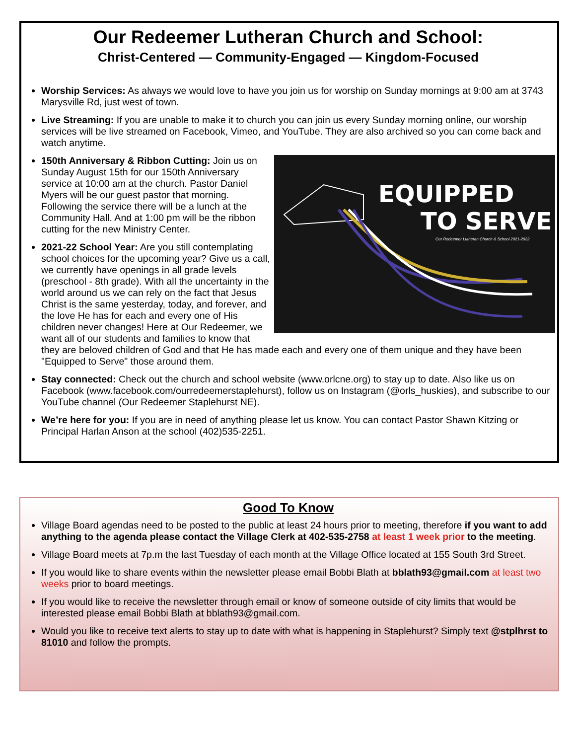Our Redeemer Lutheran Church and School:
Christ-Centered — Community-Engaged — Kingdom-Focused
Worship Services: As always we would love to have you join us for worship on Sunday mornings at 9:00 am at 3743 Marysville Rd, just west of town.
Live Streaming: If you are unable to make it to church you can join us every Sunday morning online, our worship services will be live streamed on Facebook, Vimeo, and YouTube. They are also archived so you can come back and watch anytime.
EQUIPPED
TO SERVE
Our Redeemer Lutheran Church & School 2021-2022
150th Anniversary & Ribbon Cutting: Join us on Sunday August 15th for our 150th Anniversary service at 10:00 am at the church. Pastor Daniel Myers will be our guest pastor that morning. Following the service there will be a lunch at the Community Hall. And at 1:00 pm will be the ribbon cutting for the new Ministry Center.
2021-22 School Year: Are you still contemplating school choices for the upcoming year? Give us a call, we currently have openings in all grade levels (preschool - 8th grade). With all the uncertainty in the world around us we can rely on the fact that Jesus Christ is the same yesterday, today, and forever, and the love He has for each and every one of His children never changes! Here at Our Redeemer, we want all of our students and families to know that they are beloved children of God and that He has made each and every one of them unique and they have been "Equipped to Serve" those around them.
Stay connected: Check out the church and school website (www.orlcne.org) to stay up to date. Also like us on Facebook (www.facebook.com/ourredeemerstaplehurst), follow us on Instagram (@orls_huskies), and subscribe to our YouTube channel (Our Redeemer Staplehurst NE).
We’re here for you: If you are in need of anything please let us know. You can contact Pastor Shawn Kitzing or Principal Harlan Anson at the school (402)535-2251.
Good To Know
Village Board agendas need to be posted to the public at least 24 hours prior to meeting, therefore if you want to add anything to the agenda please contact the Village Clerk at 402-535-2758 at least 1 week prior to the meeting.
Village Board meets at 7p.m the last Tuesday of each month at the Village Office located at 155 South 3rd Street.
If you would like to share events within the newsletter please email Bobbi Blath at bblath93@gmail.com at least two weeks prior to board meetings.
If you would like to receive the newsletter through email or know of someone outside of city limits that would be interested please email Bobbi Blath at bblath93@gmail.com.
Would you like to receive text alerts to stay up to date with what is happening in Staplehurst? Simply text @stplhrst to 81010 and follow the prompts.